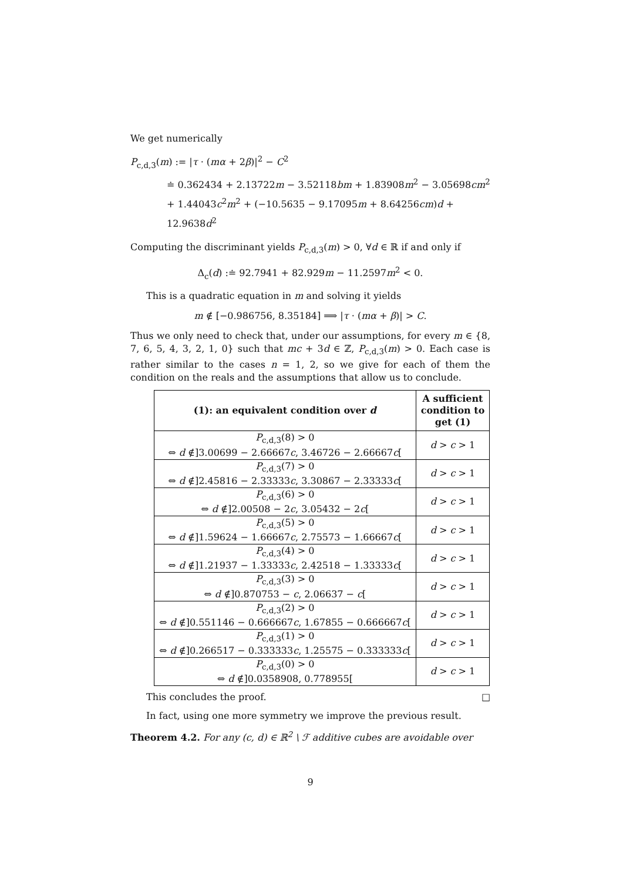We get numerically
P<sub>c,d,3</sub>(m) := |τ · (mα + 2β)|<sup>2</sup> − C<sup>2</sup>
≐ 0.362434 + 2.13722m − 3.52118bm + 1.83908m<sup>2</sup> − 3.05698cm<sup>2</sup>
+ 1.44043c<sup>2</sup>m<sup>2</sup> + (−10.5635 − 9.17095m + 8.64256cm)d + 12.9638d<sup>2</sup>
Computing the discriminant yields P<sub>c,d,3</sub>(m) > 0, ∀d ∈ ℝ if and only if
Δ<sub>c</sub>(d) :≐ 92.7941 + 82.929m − 11.2597m<sup>2</sup> < 0.
This is a quadratic equation in m and solving it yields
m ∉ [−0.986756, 8.35184] ⟹ |τ · (mα + β)| > C.
Thus we only need to check that, under our assumptions, for every m ∈ {8, 7, 6, 5, 4, 3, 2, 1, 0} such that mc + 3d ∈ ℤ, P<sub>c,d,3</sub>(m) > 0. Each case is rather similar to the cases n = 1, 2, so we give for each of them the condition on the reals and the assumptions that allow us to conclude.
| (1): an equivalent condition over d | A sufficient condition to get (1) |
| --- | --- |
| P<sub>c,d,3</sub>(8) > 0 ⇔ d ∉]3.00699 − 2.66667 c , 3.46726 − 2.66667 c [ | d > c > 1 |
| P<sub>c,d,3</sub>(7) > 0 ⇔ d ∉]2.45816 − 2.33333 c , 3.30867 − 2.33333 c [ | d > c > 1 |
| P<sub>c,d,3</sub>(6) > 0 ⇔ d ∉]2.00508 − 2 c , 3.05432 − 2 c [ | d > c > 1 |
| P<sub>c,d,3</sub>(5) > 0 ⇔ d ∉]1.59624 − 1.66667 c , 2.75573 − 1.66667 c [ | d > c > 1 |
| P<sub>c,d,3</sub>(4) > 0 ⇔ d ∉]1.21937 − 1.33333 c , 2.42518 − 1.33333 c [ | d > c > 1 |
| P<sub>c,d,3</sub>(3) > 0 ⇔ d ∉]0.870753 − c , 2.06637 − c [ | d > c > 1 |
| P<sub>c,d,3</sub>(2) > 0 ⇔ d ∉]0.551146 − 0.666667 c , 1.67855 − 0.666667 c [ | d > c > 1 |
| P<sub>c,d,3</sub>(1) > 0 ⇔ d ∉]0.266517 − 0.333333 c , 1.25575 − 0.333333 c [ | d > c > 1 |
| P<sub>c,d,3</sub>(0) > 0 ⇔ d ∉]0.0358908, 0.778955[ | d > c > 1 |
This concludes the proof. □
In fact, using one more symmetry we improve the previous result.
Theorem 4.2. For any (c, d) ∈ ℝ<sup>2</sup> \ ℱ additive cubes are avoidable over
9